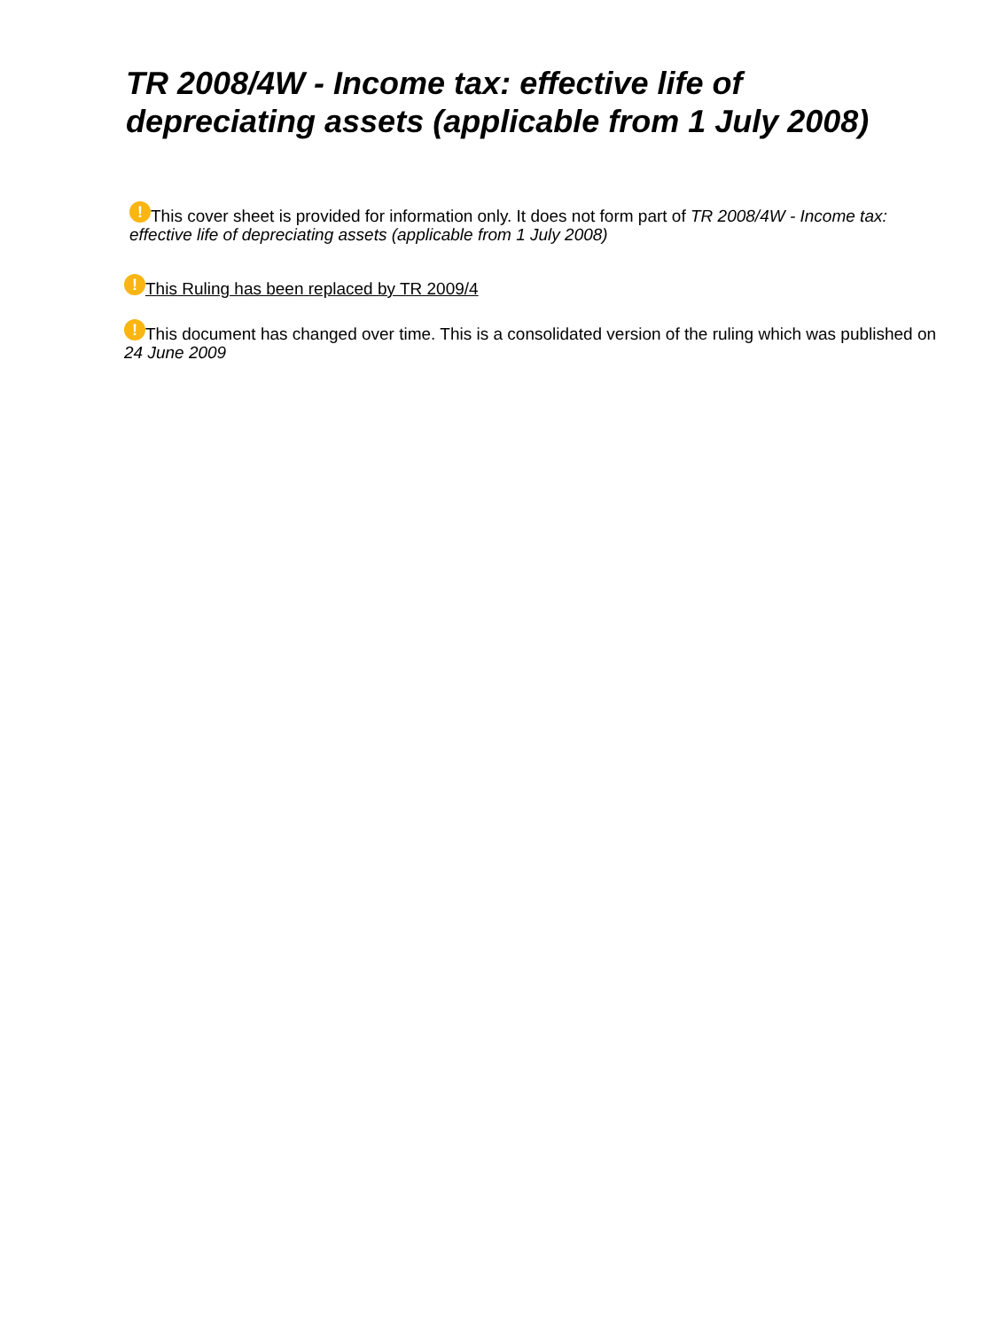TR 2008/4W - Income tax: effective life of depreciating assets (applicable from 1 July 2008)
! This cover sheet is provided for information only. It does not form part of TR 2008/4W - Income tax: effective life of depreciating assets (applicable from 1 July 2008)
! This Ruling has been replaced by TR 2009/4
! This document has changed over time. This is a consolidated version of the ruling which was published on 24 June 2009